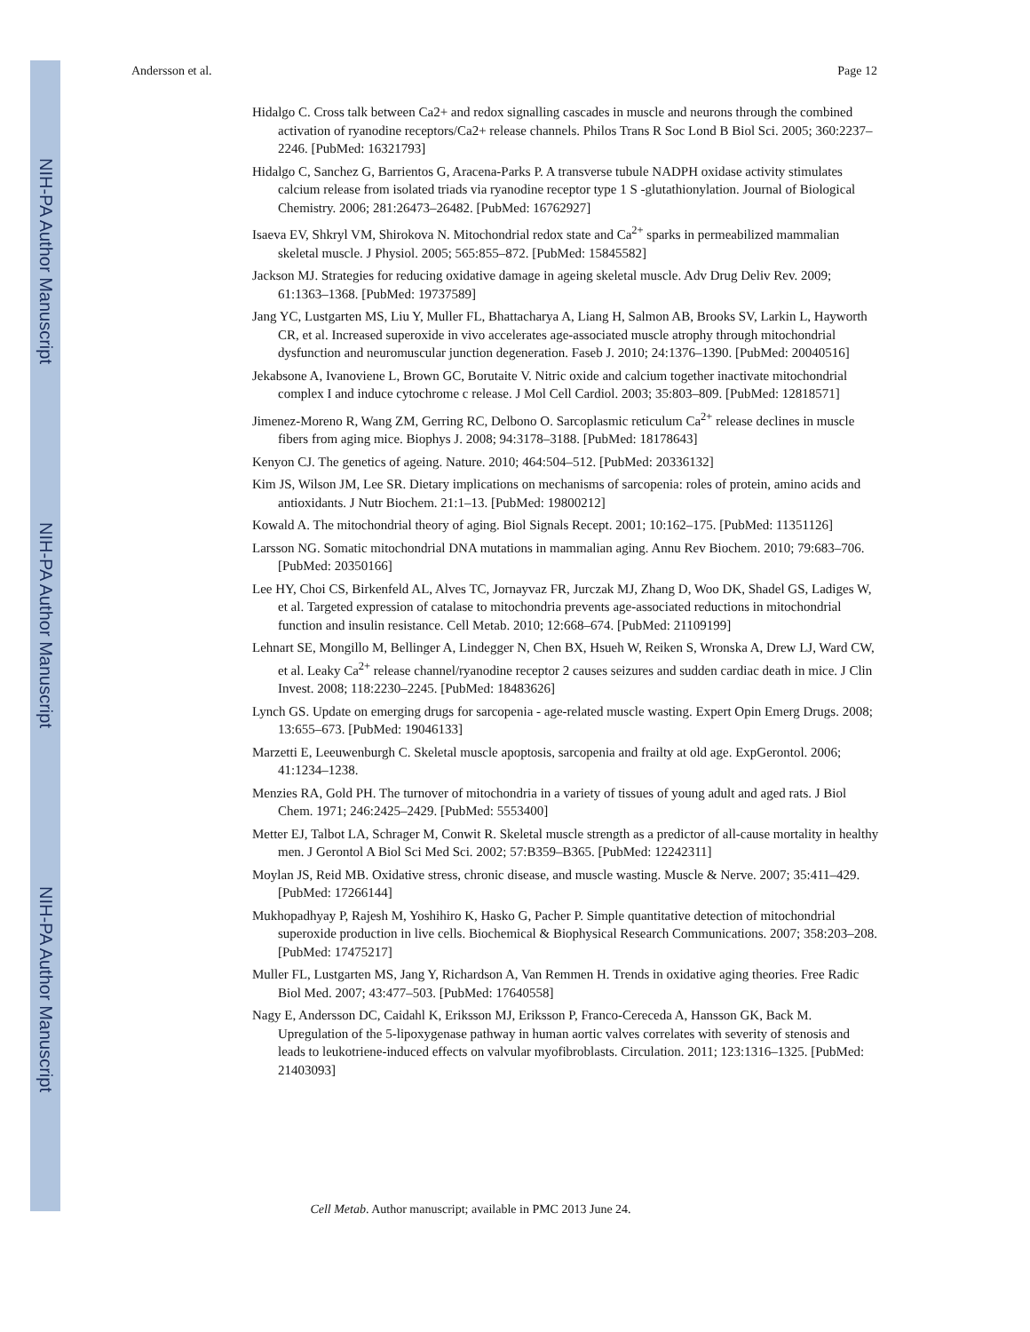NIH-PA Author Manuscript
NIH-PA Author Manuscript
NIH-PA Author Manuscript
Andersson et al. Page 12
Hidalgo C. Cross talk between Ca2+ and redox signalling cascades in muscle and neurons through the combined activation of ryanodine receptors/Ca2+ release channels. Philos Trans R Soc Lond B Biol Sci. 2005; 360:2237–2246. [PubMed: 16321793]
Hidalgo C, Sanchez G, Barrientos G, Aracena-Parks P. A transverse tubule NADPH oxidase activity stimulates calcium release from isolated triads via ryanodine receptor type 1 S -glutathionylation. Journal of Biological Chemistry. 2006; 281:26473–26482. [PubMed: 16762927]
Isaeva EV, Shkryl VM, Shirokova N. Mitochondrial redox state and Ca<sup>2+</sup> sparks in permeabilized mammalian skeletal muscle. J Physiol. 2005; 565:855–872. [PubMed: 15845582]
Jackson MJ. Strategies for reducing oxidative damage in ageing skeletal muscle. Adv Drug Deliv Rev. 2009; 61:1363–1368. [PubMed: 19737589]
Jang YC, Lustgarten MS, Liu Y, Muller FL, Bhattacharya A, Liang H, Salmon AB, Brooks SV, Larkin L, Hayworth CR, et al. Increased superoxide in vivo accelerates age-associated muscle atrophy through mitochondrial dysfunction and neuromuscular junction degeneration. Faseb J. 2010; 24:1376–1390. [PubMed: 20040516]
Jekabsone A, Ivanoviene L, Brown GC, Borutaite V. Nitric oxide and calcium together inactivate mitochondrial complex I and induce cytochrome c release. J Mol Cell Cardiol. 2003; 35:803–809. [PubMed: 12818571]
Jimenez-Moreno R, Wang ZM, Gerring RC, Delbono O. Sarcoplasmic reticulum Ca<sup>2+</sup> release declines in muscle fibers from aging mice. Biophys J. 2008; 94:3178–3188. [PubMed: 18178643]
Kenyon CJ. The genetics of ageing. Nature. 2010; 464:504–512. [PubMed: 20336132]
Kim JS, Wilson JM, Lee SR. Dietary implications on mechanisms of sarcopenia: roles of protein, amino acids and antioxidants. J Nutr Biochem. 21:1–13. [PubMed: 19800212]
Kowald A. The mitochondrial theory of aging. Biol Signals Recept. 2001; 10:162–175. [PubMed: 11351126]
Larsson NG. Somatic mitochondrial DNA mutations in mammalian aging. Annu Rev Biochem. 2010; 79:683–706. [PubMed: 20350166]
Lee HY, Choi CS, Birkenfeld AL, Alves TC, Jornayvaz FR, Jurczak MJ, Zhang D, Woo DK, Shadel GS, Ladiges W, et al. Targeted expression of catalase to mitochondria prevents age-associated reductions in mitochondrial function and insulin resistance. Cell Metab. 2010; 12:668–674. [PubMed: 21109199]
Lehnart SE, Mongillo M, Bellinger A, Lindegger N, Chen BX, Hsueh W, Reiken S, Wronska A, Drew LJ, Ward CW, et al. Leaky Ca<sup>2+</sup> release channel/ryanodine receptor 2 causes seizures and sudden cardiac death in mice. J Clin Invest. 2008; 118:2230–2245. [PubMed: 18483626]
Lynch GS. Update on emerging drugs for sarcopenia - age-related muscle wasting. Expert Opin Emerg Drugs. 2008; 13:655–673. [PubMed: 19046133]
Marzetti E, Leeuwenburgh C. Skeletal muscle apoptosis, sarcopenia and frailty at old age. ExpGerontol. 2006; 41:1234–1238.
Menzies RA, Gold PH. The turnover of mitochondria in a variety of tissues of young adult and aged rats. J Biol Chem. 1971; 246:2425–2429. [PubMed: 5553400]
Metter EJ, Talbot LA, Schrager M, Conwit R. Skeletal muscle strength as a predictor of all-cause mortality in healthy men. J Gerontol A Biol Sci Med Sci. 2002; 57:B359–B365. [PubMed: 12242311]
Moylan JS, Reid MB. Oxidative stress, chronic disease, and muscle wasting. Muscle & Nerve. 2007; 35:411–429. [PubMed: 17266144]
Mukhopadhyay P, Rajesh M, Yoshihiro K, Hasko G, Pacher P. Simple quantitative detection of mitochondrial superoxide production in live cells. Biochemical & Biophysical Research Communications. 2007; 358:203–208. [PubMed: 17475217]
Muller FL, Lustgarten MS, Jang Y, Richardson A, Van Remmen H. Trends in oxidative aging theories. Free Radic Biol Med. 2007; 43:477–503. [PubMed: 17640558]
Nagy E, Andersson DC, Caidahl K, Eriksson MJ, Eriksson P, Franco-Cereceda A, Hansson GK, Back M. Upregulation of the 5-lipoxygenase pathway in human aortic valves correlates with severity of stenosis and leads to leukotriene-induced effects on valvular myofibroblasts. Circulation. 2011; 123:1316–1325. [PubMed: 21403093]
Cell Metab. Author manuscript; available in PMC 2013 June 24.